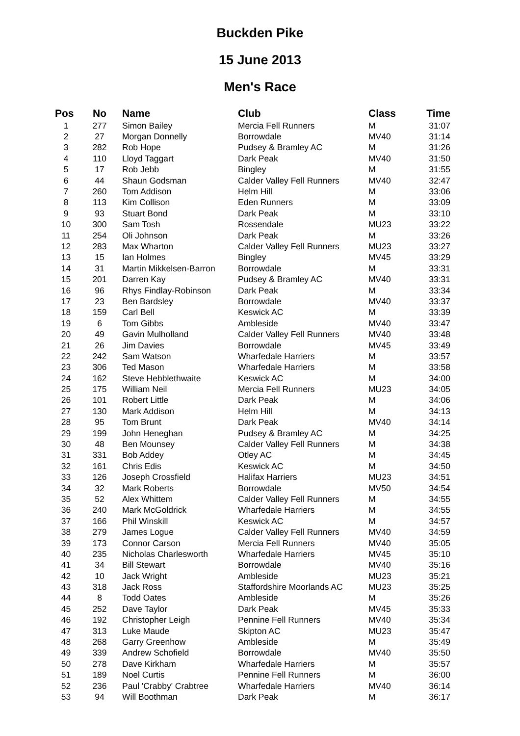Buckden Pike
15 June 2013
Men's Race
| Pos | No | Name | Club | Class | Time |
| --- | --- | --- | --- | --- | --- |
| 1 | 277 | Simon Bailey | Mercia Fell Runners | M | 31:07 |
| 2 | 27 | Morgan Donnelly | Borrowdale | MV40 | 31:14 |
| 3 | 282 | Rob Hope | Pudsey & Bramley AC | M | 31:26 |
| 4 | 110 | Lloyd Taggart | Dark Peak | MV40 | 31:50 |
| 5 | 17 | Rob Jebb | Bingley | M | 31:55 |
| 6 | 44 | Shaun Godsman | Calder Valley Fell Runners | MV40 | 32:47 |
| 7 | 260 | Tom Addison | Helm Hill | M | 33:06 |
| 8 | 113 | Kim Collison | Eden Runners | M | 33:09 |
| 9 | 93 | Stuart Bond | Dark Peak | M | 33:10 |
| 10 | 300 | Sam Tosh | Rossendale | MU23 | 33:22 |
| 11 | 254 | Oli Johnson | Dark Peak | M | 33:26 |
| 12 | 283 | Max Wharton | Calder Valley Fell Runners | MU23 | 33:27 |
| 13 | 15 | Ian Holmes | Bingley | MV45 | 33:29 |
| 14 | 31 | Martin Mikkelsen-Barron | Borrowdale | M | 33:31 |
| 15 | 201 | Darren Kay | Pudsey & Bramley AC | MV40 | 33:31 |
| 16 | 96 | Rhys Findlay-Robinson | Dark Peak | M | 33:34 |
| 17 | 23 | Ben Bardsley | Borrowdale | MV40 | 33:37 |
| 18 | 159 | Carl Bell | Keswick AC | M | 33:39 |
| 19 | 6 | Tom Gibbs | Ambleside | MV40 | 33:47 |
| 20 | 49 | Gavin Mulholland | Calder Valley Fell Runners | MV40 | 33:48 |
| 21 | 26 | Jim Davies | Borrowdale | MV45 | 33:49 |
| 22 | 242 | Sam Watson | Wharfedale Harriers | M | 33:57 |
| 23 | 306 | Ted Mason | Wharfedale Harriers | M | 33:58 |
| 24 | 162 | Steve Hebblethwaite | Keswick AC | M | 34:00 |
| 25 | 175 | William Neil | Mercia Fell Runners | MU23 | 34:05 |
| 26 | 101 | Robert Little | Dark Peak | M | 34:06 |
| 27 | 130 | Mark Addison | Helm Hill | M | 34:13 |
| 28 | 95 | Tom Brunt | Dark Peak | MV40 | 34:14 |
| 29 | 199 | John Heneghan | Pudsey & Bramley AC | M | 34:25 |
| 30 | 48 | Ben Mounsey | Calder Valley Fell Runners | M | 34:38 |
| 31 | 331 | Bob Addey | Otley AC | M | 34:45 |
| 32 | 161 | Chris Edis | Keswick AC | M | 34:50 |
| 33 | 126 | Joseph Crossfield | Halifax Harriers | MU23 | 34:51 |
| 34 | 32 | Mark Roberts | Borrowdale | MV50 | 34:54 |
| 35 | 52 | Alex Whittem | Calder Valley Fell Runners | M | 34:55 |
| 36 | 240 | Mark McGoldrick | Wharfedale Harriers | M | 34:55 |
| 37 | 166 | Phil Winskill | Keswick AC | M | 34:57 |
| 38 | 279 | James Logue | Calder Valley Fell Runners | MV40 | 34:59 |
| 39 | 173 | Connor Carson | Mercia Fell Runners | MV40 | 35:05 |
| 40 | 235 | Nicholas Charlesworth | Wharfedale Harriers | MV45 | 35:10 |
| 41 | 34 | Bill Stewart | Borrowdale | MV40 | 35:16 |
| 42 | 10 | Jack Wright | Ambleside | MU23 | 35:21 |
| 43 | 318 | Jack Ross | Staffordshire Moorlands AC | MU23 | 35:25 |
| 44 | 8 | Todd Oates | Ambleside | M | 35:26 |
| 45 | 252 | Dave Taylor | Dark Peak | MV45 | 35:33 |
| 46 | 192 | Christopher Leigh | Pennine Fell Runners | MV40 | 35:34 |
| 47 | 313 | Luke Maude | Skipton AC | MU23 | 35:47 |
| 48 | 268 | Garry Greenhow | Ambleside | M | 35:49 |
| 49 | 339 | Andrew Schofield | Borrowdale | MV40 | 35:50 |
| 50 | 278 | Dave Kirkham | Wharfedale Harriers | M | 35:57 |
| 51 | 189 | Noel Curtis | Pennine Fell Runners | M | 36:00 |
| 52 | 236 | Paul 'Crabby' Crabtree | Wharfedale Harriers | MV40 | 36:14 |
| 53 | 94 | Will Boothman | Dark Peak | M | 36:17 |